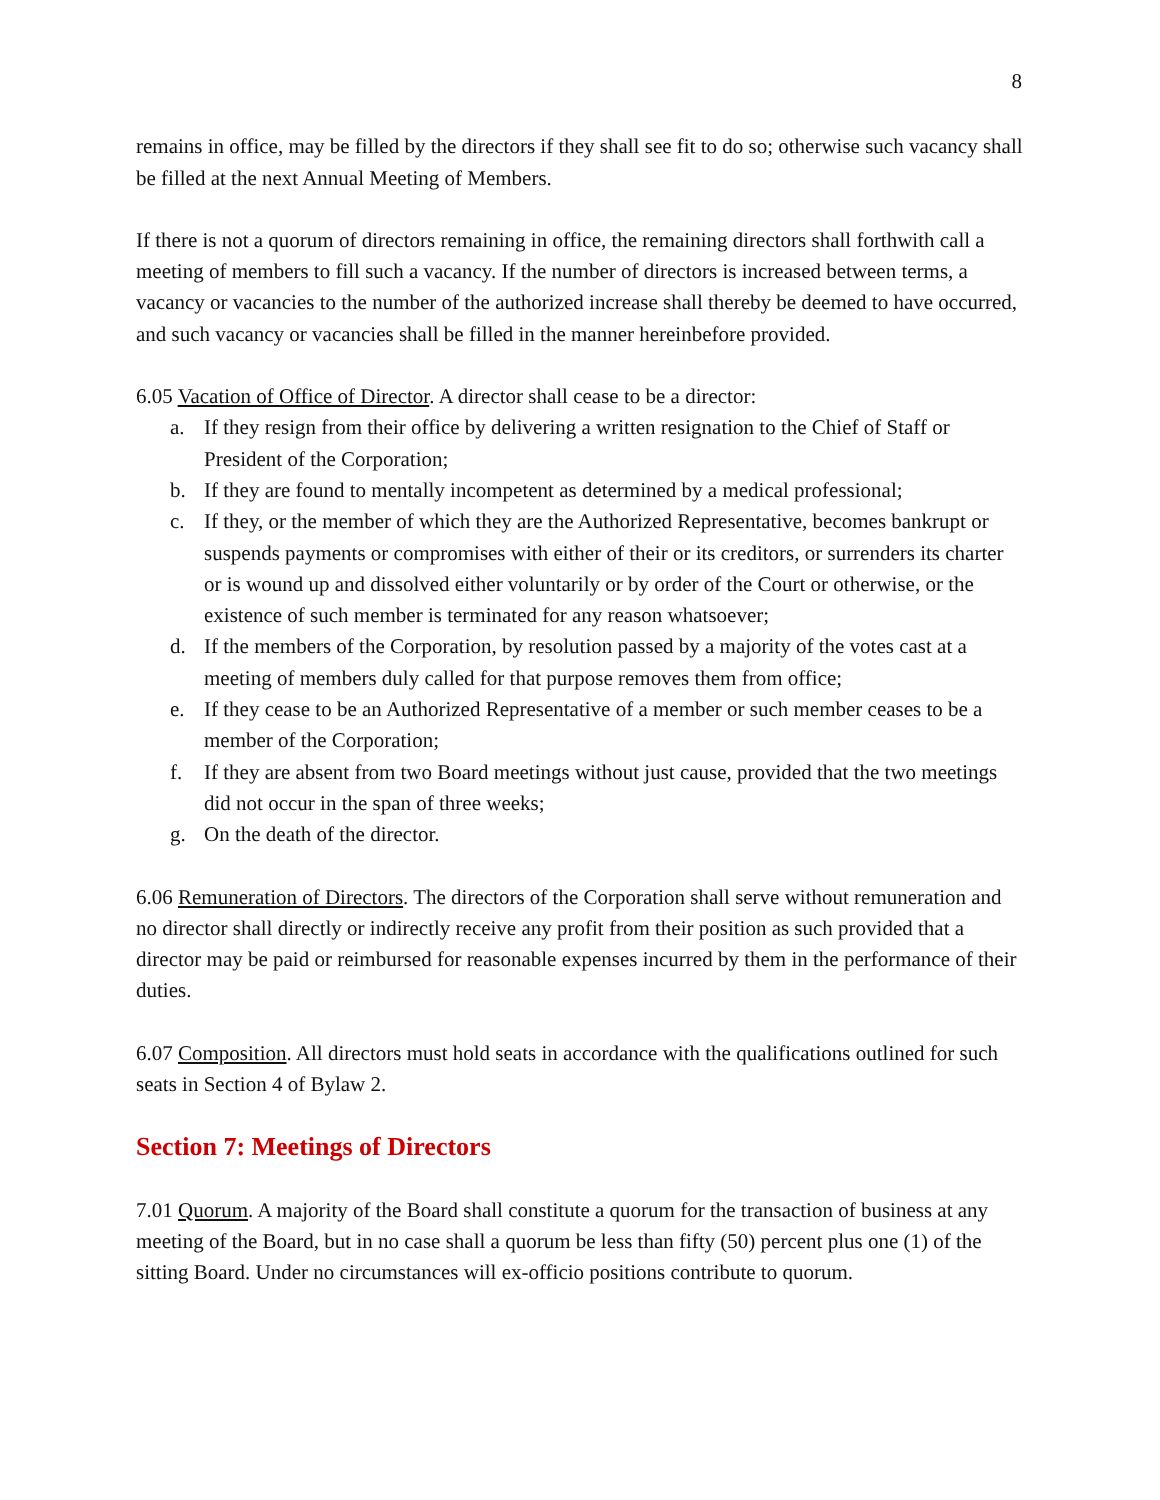8
remains in office, may be filled by the directors if they shall see fit to do so; otherwise such vacancy shall be filled at the next Annual Meeting of Members.
If there is not a quorum of directors remaining in office, the remaining directors shall forthwith call a meeting of members to fill such a vacancy. If the number of directors is increased between terms, a vacancy or vacancies to the number of the authorized increase shall thereby be deemed to have occurred, and such vacancy or vacancies shall be filled in the manner hereinbefore provided.
6.05 Vacation of Office of Director. A director shall cease to be a director:
a. If they resign from their office by delivering a written resignation to the Chief of Staff or President of the Corporation;
b. If they are found to mentally incompetent as determined by a medical professional;
c. If they, or the member of which they are the Authorized Representative, becomes bankrupt or suspends payments or compromises with either of their or its creditors, or surrenders its charter or is wound up and dissolved either voluntarily or by order of the Court or otherwise, or the existence of such member is terminated for any reason whatsoever;
d. If the members of the Corporation, by resolution passed by a majority of the votes cast at a meeting of members duly called for that purpose removes them from office;
e. If they cease to be an Authorized Representative of a member or such member ceases to be a member of the Corporation;
f. If they are absent from two Board meetings without just cause, provided that the two meetings did not occur in the span of three weeks;
g. On the death of the director.
6.06 Remuneration of Directors. The directors of the Corporation shall serve without remuneration and no director shall directly or indirectly receive any profit from their position as such provided that a director may be paid or reimbursed for reasonable expenses incurred by them in the performance of their duties.
6.07 Composition. All directors must hold seats in accordance with the qualifications outlined for such seats in Section 4 of Bylaw 2.
Section 7: Meetings of Directors
7.01 Quorum. A majority of the Board shall constitute a quorum for the transaction of business at any meeting of the Board, but in no case shall a quorum be less than fifty (50) percent plus one (1) of the sitting Board. Under no circumstances will ex-officio positions contribute to quorum.